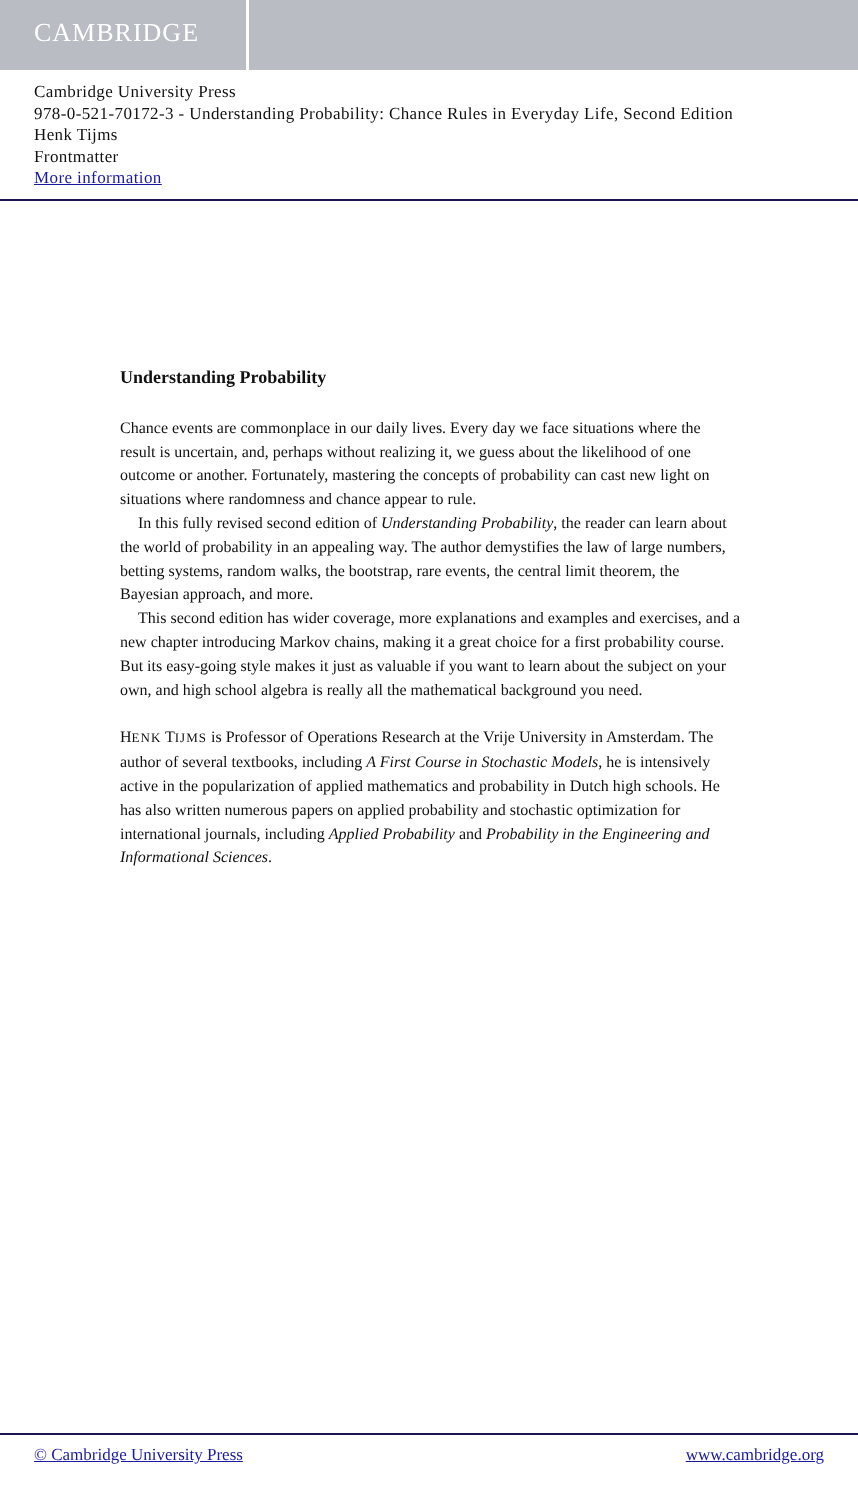CAMBRIDGE
Cambridge University Press
978-0-521-70172-3 - Understanding Probability: Chance Rules in Everyday Life, Second Edition
Henk Tijms
Frontmatter
More information
Understanding Probability
Chance events are commonplace in our daily lives. Every day we face situations where the result is uncertain, and, perhaps without realizing it, we guess about the likelihood of one outcome or another. Fortunately, mastering the concepts of probability can cast new light on situations where randomness and chance appear to rule.
In this fully revised second edition of Understanding Probability, the reader can learn about the world of probability in an appealing way. The author demystifies the law of large numbers, betting systems, random walks, the bootstrap, rare events, the central limit theorem, the Bayesian approach, and more.
This second edition has wider coverage, more explanations and examples and exercises, and a new chapter introducing Markov chains, making it a great choice for a first probability course. But its easy-going style makes it just as valuable if you want to learn about the subject on your own, and high school algebra is really all the mathematical background you need.
HENK TIJMS is Professor of Operations Research at the Vrije University in Amsterdam. The author of several textbooks, including A First Course in Stochastic Models, he is intensively active in the popularization of applied mathematics and probability in Dutch high schools. He has also written numerous papers on applied probability and stochastic optimization for international journals, including Applied Probability and Probability in the Engineering and Informational Sciences.
© Cambridge University Press www.cambridge.org